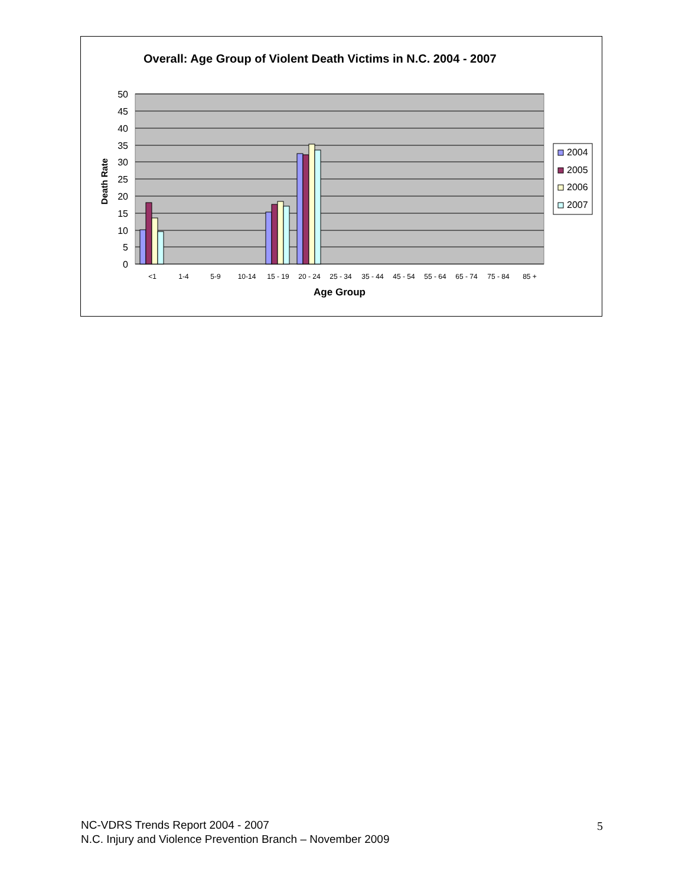Overall: Age Group of Violent Death Victims in N.C. 2004 - 2007
50
45
40
35
30
25
20
15
10
5
0
Death Rate
<1
1-4
5-9
10-14
15 - 19
20 - 24
25 - 34
35 - 44
45 - 54
55 - 64
65 - 74
75 - 84
85 +
Age Group
2004
2005
2006
2007
NC-VDRS Trends Report 2004 - 2007
N.C. Injury and Violence Prevention Branch – November 2009
5